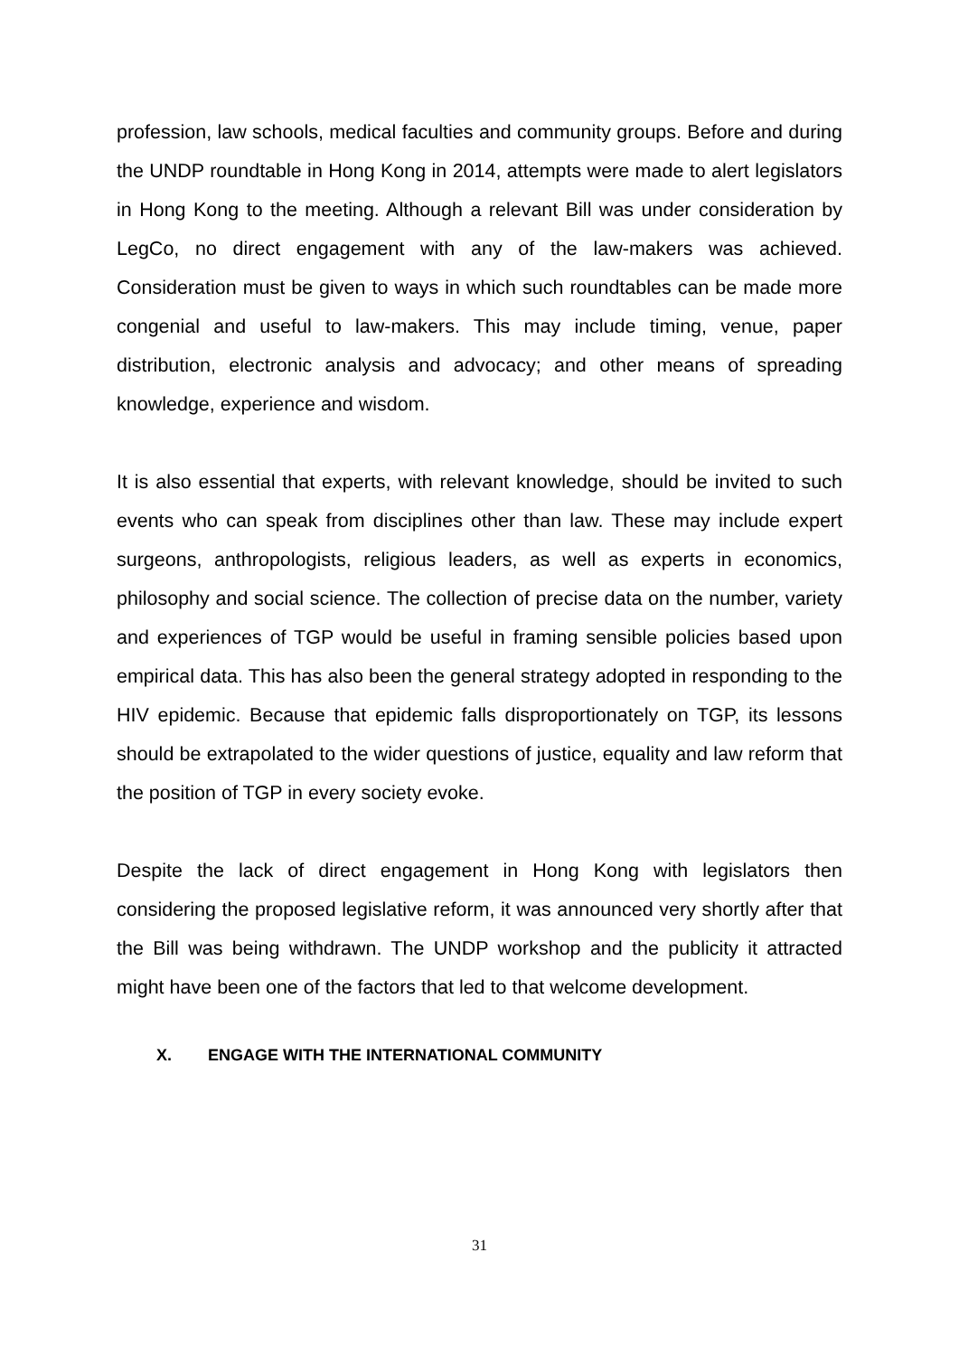profession, law schools, medical faculties and community groups. Before and during the UNDP roundtable in Hong Kong in 2014, attempts were made to alert legislators in Hong Kong to the meeting. Although a relevant Bill was under consideration by LegCo, no direct engagement with any of the law-makers was achieved. Consideration must be given to ways in which such roundtables can be made more congenial and useful to law-makers. This may include timing, venue, paper distribution, electronic analysis and advocacy; and other means of spreading knowledge, experience and wisdom.
It is also essential that experts, with relevant knowledge, should be invited to such events who can speak from disciplines other than law. These may include expert surgeons, anthropologists, religious leaders, as well as experts in economics, philosophy and social science. The collection of precise data on the number, variety and experiences of TGP would be useful in framing sensible policies based upon empirical data. This has also been the general strategy adopted in responding to the HIV epidemic. Because that epidemic falls disproportionately on TGP, its lessons should be extrapolated to the wider questions of justice, equality and law reform that the position of TGP in every society evoke.
Despite the lack of direct engagement in Hong Kong with legislators then considering the proposed legislative reform, it was announced very shortly after that the Bill was being withdrawn. The UNDP workshop and the publicity it attracted might have been one of the factors that led to that welcome development.
X. ENGAGE WITH THE INTERNATIONAL COMMUNITY
31